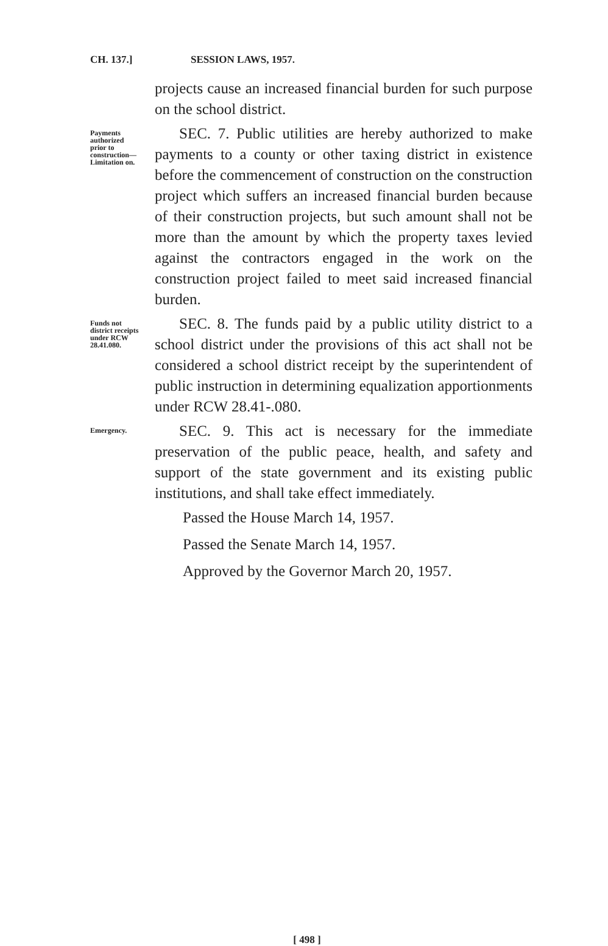CH. 137.] SESSION LAWS, 1957.
projects cause an increased financial burden for such purpose on the school district.
Payments authorized prior to construction— Limitation on.
SEC. 7. Public utilities are hereby authorized to make payments to a county or other taxing district in existence before the commencement of construction on the construction project which suffers an increased financial burden because of their construction projects, but such amount shall not be more than the amount by which the property taxes levied against the contractors engaged in the work on the construction project failed to meet said increased financial burden.
Funds not district receipts under RCW 28.41.080.
SEC. 8. The funds paid by a public utility district to a school district under the provisions of this act shall not be considered a school district receipt by the superintendent of public instruction in determining equalization apportionments under RCW 28.41-.080.
Emergency.
SEC. 9. This act is necessary for the immediate preservation of the public peace, health, and safety and support of the state government and its existing public institutions, and shall take effect immediately.
Passed the House March 14, 1957.
Passed the Senate March 14, 1957.
Approved by the Governor March 20, 1957.
[ 498 ]